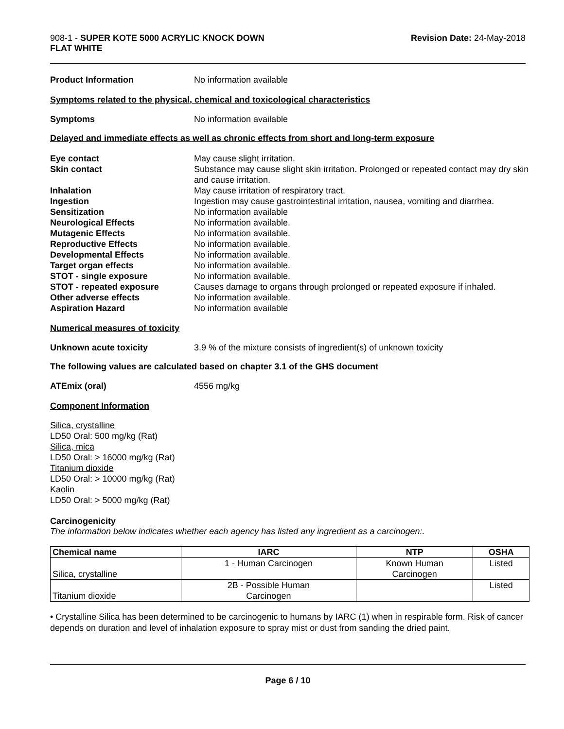908-1 - SUPER KOTE 5000 ACRYLIC KNOCK DOWN
FLAT WHITE
Revision Date: 24-May-2018
Product Information No information available
Symptoms related to the physical, chemical and toxicological characteristics
Symptoms No information available
Delayed and immediate effects as well as chronic effects from short and long-term exposure
Eye contact May cause slight irritation.
Skin contact Substance may cause slight skin irritation. Prolonged or repeated contact may dry skin and cause irritation.
Inhalation May cause irritation of respiratory tract.
Ingestion Ingestion may cause gastrointestinal irritation, nausea, vomiting and diarrhea.
Sensitization No information available
Neurological Effects No information available.
Mutagenic Effects No information available.
Reproductive Effects No information available.
Developmental Effects No information available.
Target organ effects No information available.
STOT - single exposure No information available.
STOT - repeated exposure Causes damage to organs through prolonged or repeated exposure if inhaled.
Other adverse effects No information available.
Aspiration Hazard No information available
Numerical measures of toxicity
Unknown acute toxicity 3.9 % of the mixture consists of ingredient(s) of unknown toxicity
The following values are calculated based on chapter 3.1 of the GHS document
ATEmix (oral) 4556 mg/kg
Component Information
Silica, crystalline
LD50 Oral: 500 mg/kg (Rat)
Silica, mica
LD50 Oral: > 16000 mg/kg (Rat)
Titanium dioxide
LD50 Oral: > 10000 mg/kg (Rat)
Kaolin
LD50 Oral: > 5000 mg/kg (Rat)
Carcinogenicity
The information below indicates whether each agency has listed any ingredient as a carcinogen:.
| Chemical name | IARC | NTP | OSHA |
| --- | --- | --- | --- |
| Silica, crystalline | 1 - Human Carcinogen | Known Human Carcinogen | Listed |
| Titanium dioxide | 2B - Possible Human Carcinogen | | Listed |
• Crystalline Silica has been determined to be carcinogenic to humans by IARC (1) when in respirable form. Risk of cancer depends on duration and level of inhalation exposure to spray mist or dust from sanding the dried paint.
Page 6 / 10